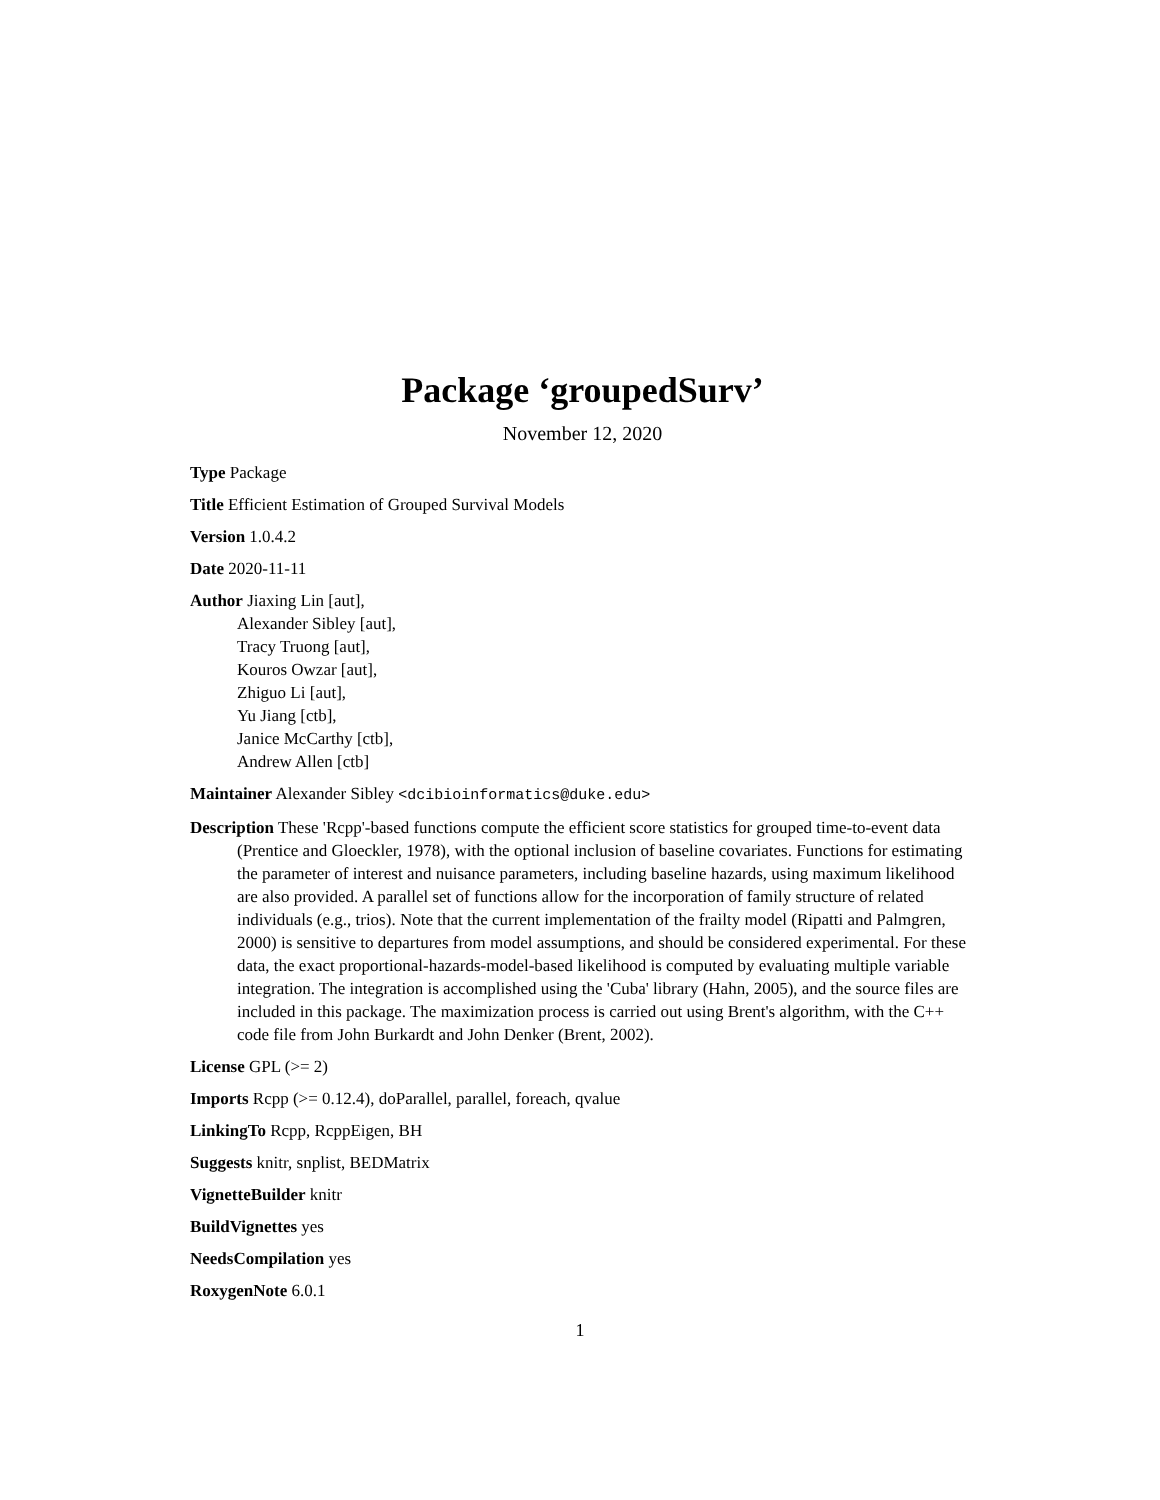Package ‘groupedSurv’
November 12, 2020
Type Package
Title Efficient Estimation of Grouped Survival Models
Version 1.0.4.2
Date 2020-11-11
Author Jiaxing Lin [aut],
Alexander Sibley [aut],
Tracy Truong [aut],
Kouros Owzar [aut],
Zhiguo Li [aut],
Yu Jiang [ctb],
Janice McCarthy [ctb],
Andrew Allen [ctb]
Maintainer Alexander Sibley <dcibioinformatics@duke.edu>
Description These 'Rcpp'-based functions compute the efficient score statistics for grouped time-to-event data (Prentice and Gloeckler, 1978), with the optional inclusion of baseline covariates. Functions for estimating the parameter of interest and nuisance parameters, including baseline hazards, using maximum likelihood are also provided. A parallel set of functions allow for the incorporation of family structure of related individuals (e.g., trios). Note that the current implementation of the frailty model (Ripatti and Palmgren, 2000) is sensitive to departures from model assumptions, and should be considered experimental. For these data, the exact proportional-hazards-model-based likelihood is computed by evaluating multiple variable integration. The integration is accomplished using the 'Cuba' library (Hahn, 2005), and the source files are included in this package. The maximization process is carried out using Brent's algorithm, with the C++ code file from John Burkardt and John Denker (Brent, 2002).
License GPL (>= 2)
Imports Rcpp (>= 0.12.4), doParallel, parallel, foreach, qvalue
LinkingTo Rcpp, RcppEigen, BH
Suggests knitr, snplist, BEDMatrix
VignetteBuilder knitr
BuildVignettes yes
NeedsCompilation yes
RoxygenNote 6.0.1
1